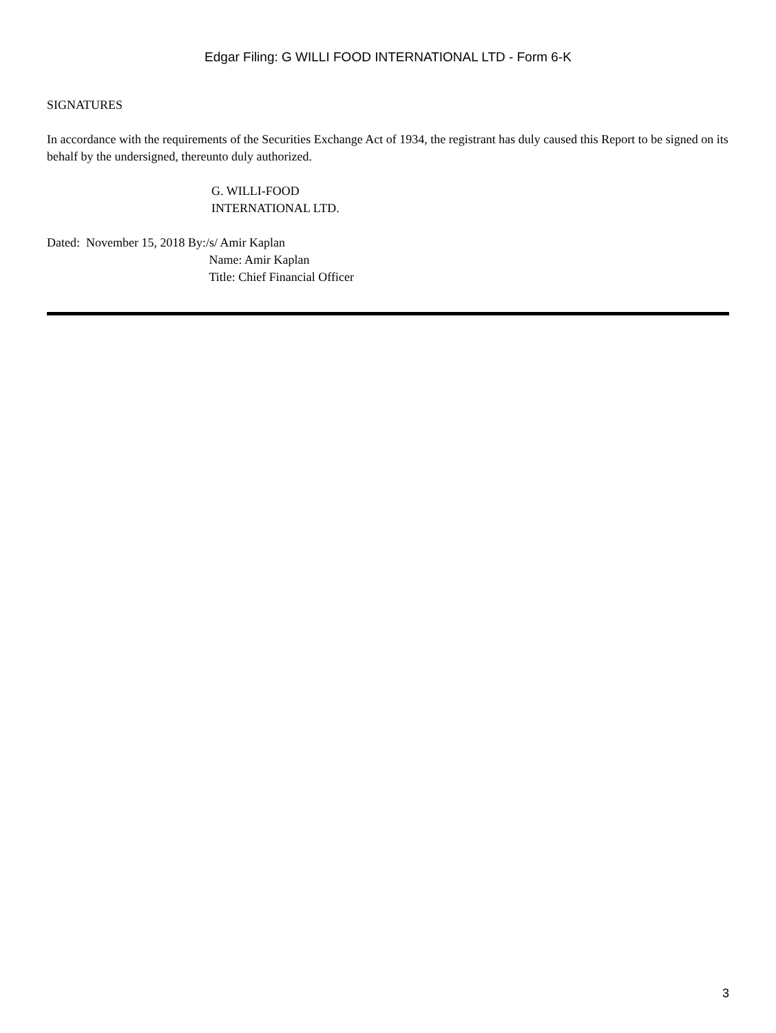Edgar Filing: G WILLI FOOD INTERNATIONAL LTD - Form 6-K
SIGNATURES
In accordance with the requirements of the Securities Exchange Act of 1934, the registrant has duly caused this Report to be signed on its behalf by the undersigned, thereunto duly authorized.
G. WILLI-FOOD
INTERNATIONAL LTD.
| Dated: November 15, 2018 | By: | /s/ Amir Kaplan |
| | | Name: Amir Kaplan |
| | | Title: Chief Financial Officer |
3